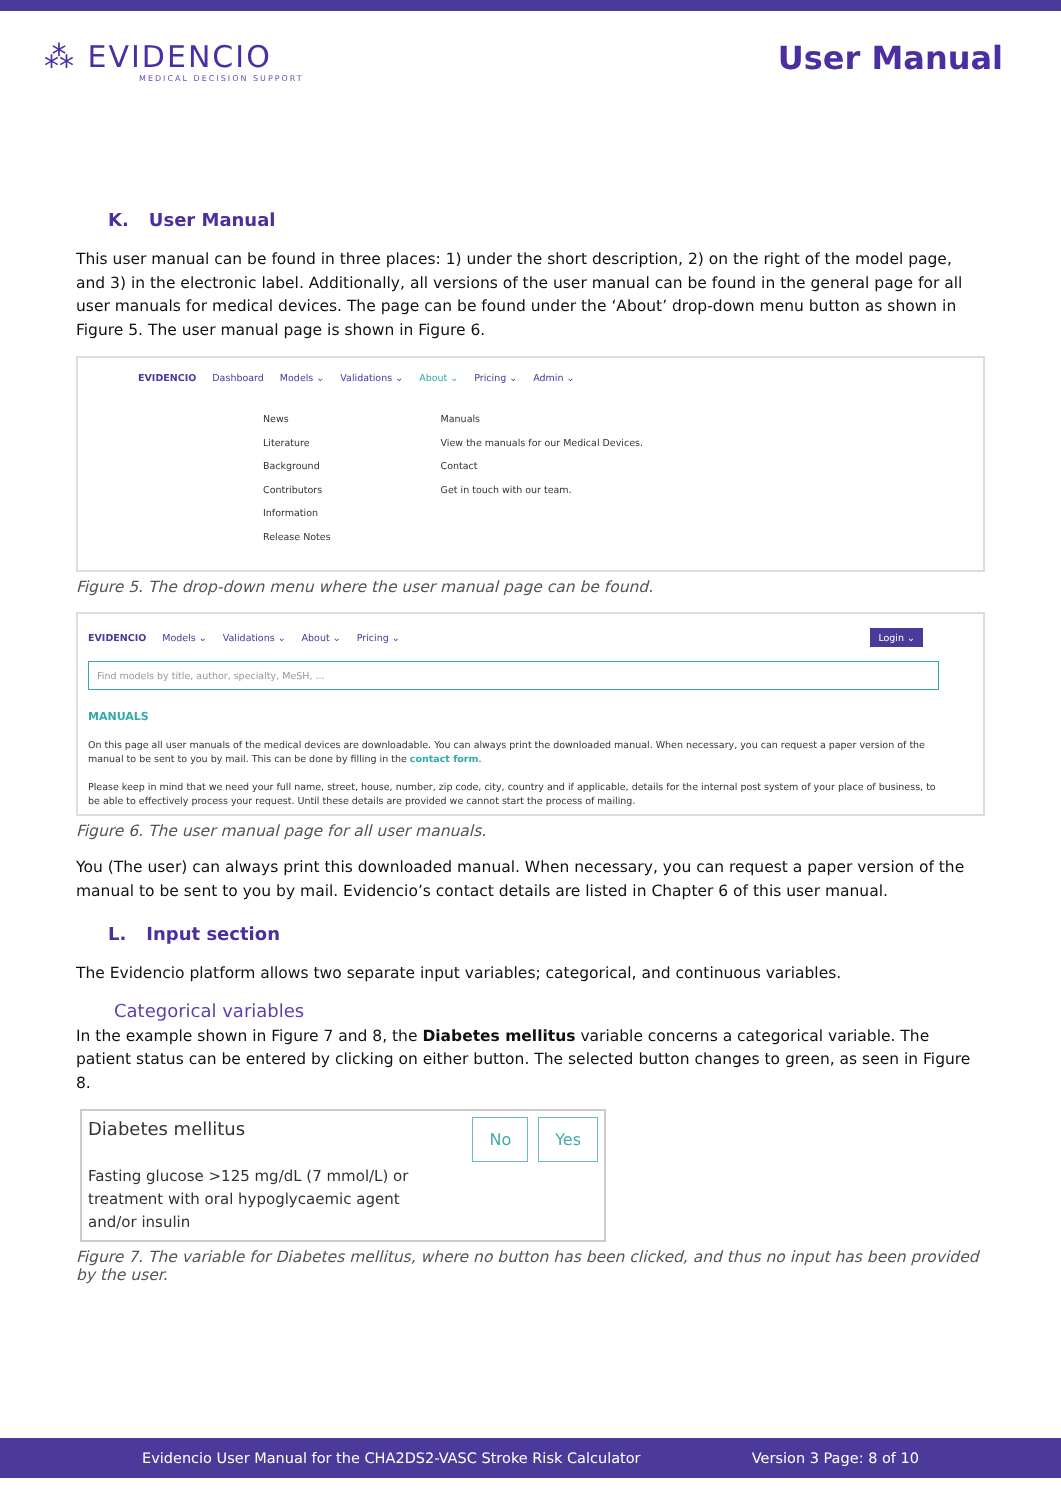⁂ EVIDENCIO
MEDICAL DECISION SUPPORT
User Manual
K. User Manual
This user manual can be found in three places: 1) under the short description, 2) on the right of the model page, and 3) in the electronic label. Additionally, all versions of the user manual can be found in the general page for all user manuals for medical devices. The page can be found under the ‘About’ drop-down menu button as shown in Figure 5. The user manual page is shown in Figure 6.
EVIDENCIO Dashboard Models ⌄ Validations ⌄ About ⌄ Pricing ⌄ Admin ⌄
News
Literature
Background
Contributors
Information
Release Notes
Manuals
View the manuals for our Medical Devices.
Contact
Get in touch with our team.
Figure 5. The drop-down menu where the user manual page can be found.
EVIDENCIO Models ⌄ Validations ⌄ About ⌄ Pricing ⌄ Login ⌄
Find models by title, author, specialty, MeSH, ...
MANUALS
On this page all user manuals of the medical devices are downloadable. You can always print the downloaded manual. When necessary, you can request a paper version of the manual to be sent to you by mail. This can be done by filling in the contact form.
Please keep in mind that we need your full name, street, house, number, zip code, city, country and if applicable, details for the internal post system of your place of business, to be able to effectively process your request. Until these details are provided we cannot start the process of mailing.
Figure 6. The user manual page for all user manuals.
You (The user) can always print this downloaded manual. When necessary, you can request a paper version of the manual to be sent to you by mail. Evidencio’s contact details are listed in Chapter 6 of this user manual.
L. Input section
The Evidencio platform allows two separate input variables; categorical, and continuous variables.
Categorical variables
In the example shown in Figure 7 and 8, the Diabetes mellitus variable concerns a categorical variable. The patient status can be entered by clicking on either button. The selected button changes to green, as seen in Figure 8.
Diabetes mellitus
Fasting glucose >125 mg/dL (7 mmol/L) or
treatment with oral hypoglycaemic agent
and/or insulin
No Yes
Figure 7. The variable for Diabetes mellitus, where no button has been clicked, and thus no input has been provided by the user.
Evidencio User Manual for the CHA2DS2-VASC Stroke Risk Calculator Version 3 Page: 8 of 10